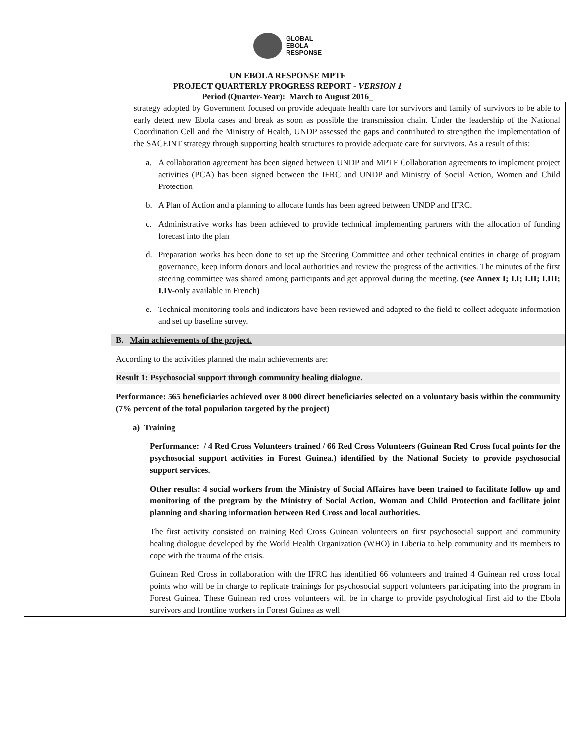GLOBAL
EBOLA
RESPONSE
UN EBOLA RESPONSE MPTF
PROJECT QUARTERLY PROGRESS REPORT - VERSION 1
Period (Quarter-Year): March to August 2016_
| | strategy adopted by Government focused on provide adequate health care for survivors and family of survivors to be able to early detect new Ebola cases and break as soon as possible the transmission chain. Under the leadership of the National Coordination Cell and the Ministry of Health, UNDP assessed the gaps and contributed to strengthen the implementation of the SACEINT strategy through supporting health structures to provide adequate care for survivors. As a result of this: a. A collaboration agreement has been signed between UNDP and MPTF Collaboration agreements to implement project activities (PCA) has been signed between the IFRC and UNDP and Ministry of Social Action, Women and Child Protection b. A Plan of Action and a planning to allocate funds has been agreed between UNDP and IFRC. c. Administrative works has been achieved to provide technical implementing partners with the allocation of funding forecast into the plan. d. Preparation works has been done to set up the Steering Committee and other technical entities in charge of program governance, keep inform donors and local authorities and review the progress of the activities. The minutes of the first steering committee was shared among participants and get approval during the meeting. (see Annex I; I.I; I.II; I.III; I.IV- only available in French ) e. Technical monitoring tools and indicators have been reviewed and adapted to the field to collect adequate information and set up baseline survey. B. Main achievements of the project. According to the activities planned the main achievements are: Result 1: Psychosocial support through community healing dialogue. Performance: 565 beneficiaries achieved over 8 000 direct beneficiaries selected on a voluntary basis within the community (7% percent of the total population targeted by the project) a) Training Performance: / 4 Red Cross Volunteers trained / 66 Red Cross Volunteers (Guinean Red Cross focal points for the psychosocial support activities in Forest Guinea.) identified by the National Society to provide psychosocial support services. Other results: 4 social workers from the Ministry of Social Affaires have been trained to facilitate follow up and monitoring of the program by the Ministry of Social Action, Woman and Child Protection and facilitate joint planning and sharing information between Red Cross and local authorities. The first activity consisted on training Red Cross Guinean volunteers on first psychosocial support and community healing dialogue developed by the World Health Organization (WHO) in Liberia to help community and its members to cope with the trauma of the crisis. Guinean Red Cross in collaboration with the IFRC has identified 66 volunteers and trained 4 Guinean red cross focal points who will be in charge to replicate trainings for psychosocial support volunteers participating into the program in Forest Guinea. These Guinean red cross volunteers will be in charge to provide psychological first aid to the Ebola survivors and frontline workers in Forest Guinea as well |